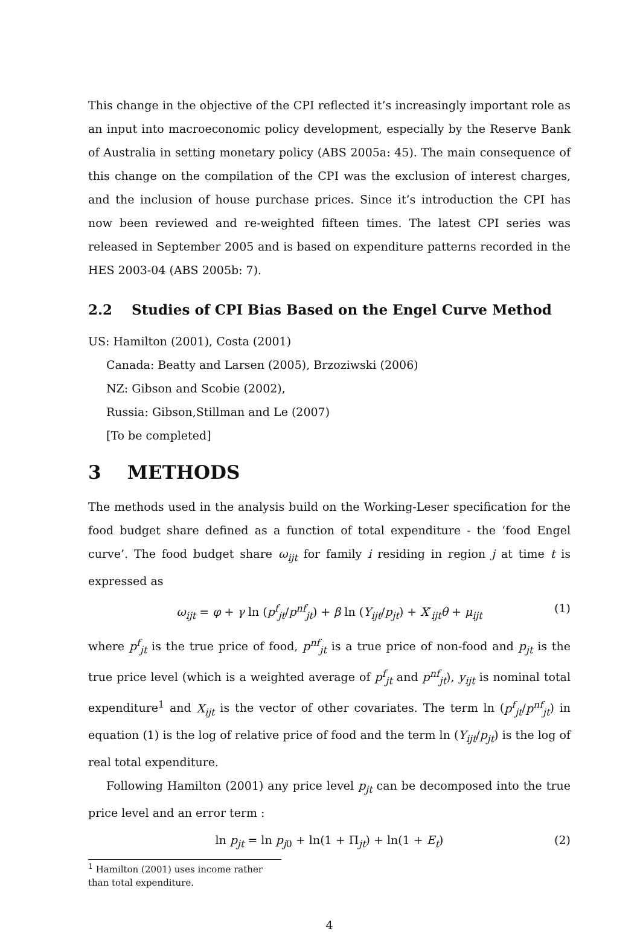This change in the objective of the CPI reflected it’s increasingly important role as an input into macroeconomic policy development, especially by the Reserve Bank of Australia in setting monetary policy (ABS 2005a: 45). The main consequence of this change on the compilation of the CPI was the exclusion of interest charges, and the inclusion of house purchase prices. Since it’s introduction the CPI has now been reviewed and re-weighted fifteen times. The latest CPI series was released in September 2005 and is based on expenditure patterns recorded in the HES 2003-04 (ABS 2005b: 7).
2.2 Studies of CPI Bias Based on the Engel Curve Method
US: Hamilton (2001), Costa (2001)
Canada: Beatty and Larsen (2005), Brzoziwski (2006)
NZ: Gibson and Scobie (2002),
Russia: Gibson,Stillman and Le (2007)
[To be completed]
3 METHODS
The methods used in the analysis build on the Working-Leser specification for the food budget share defined as a function of total expenditure - the ‘food Engel curve’. The food budget share ω<sub>ijt</sub> for family i residing in region j at time t is expressed as
ω<sub>ijt</sub> = φ + γ ln (p<sup>f</sup><sub>jt</sub>/p<sup>nf</sup><sub>jt</sub>) + β ln (Y<sub>ijt</sub>/p<sub>jt</sub>) + X′<sub>ijt</sub>θ + μ<sub>ijt</sub> (1)
where p<sup>f</sup><sub>jt</sub> is the true price of food, p<sup>nf</sup><sub>jt</sub> is a true price of non-food and p<sub>jt</sub> is the true price level (which is a weighted average of p<sup>f</sup><sub>jt</sub> and p<sup>nf</sup><sub>jt</sub>), y<sub>ijt</sub> is nominal total expenditure<sup>1</sup> and X<sub>ijt</sub> is the vector of other covariates. The term ln (p<sup>f</sup><sub>jt</sub>/p<sup>nf</sup><sub>jt</sub>) in equation (1) is the log of relative price of food and the term ln (Y<sub>ijt</sub>/p<sub>jt</sub>) is the log of real total expenditure.
Following Hamilton (2001) any price level p<sub>jt</sub> can be decomposed into the true price level and an error term :
ln p<sub>jt</sub> = ln p<sub>j0</sub> + ln(1 + Π<sub>jt</sub>) + ln(1 + E<sub>t</sub>) (2)
<sup>1</sup> Hamilton (2001) uses income rather than total expenditure.
4